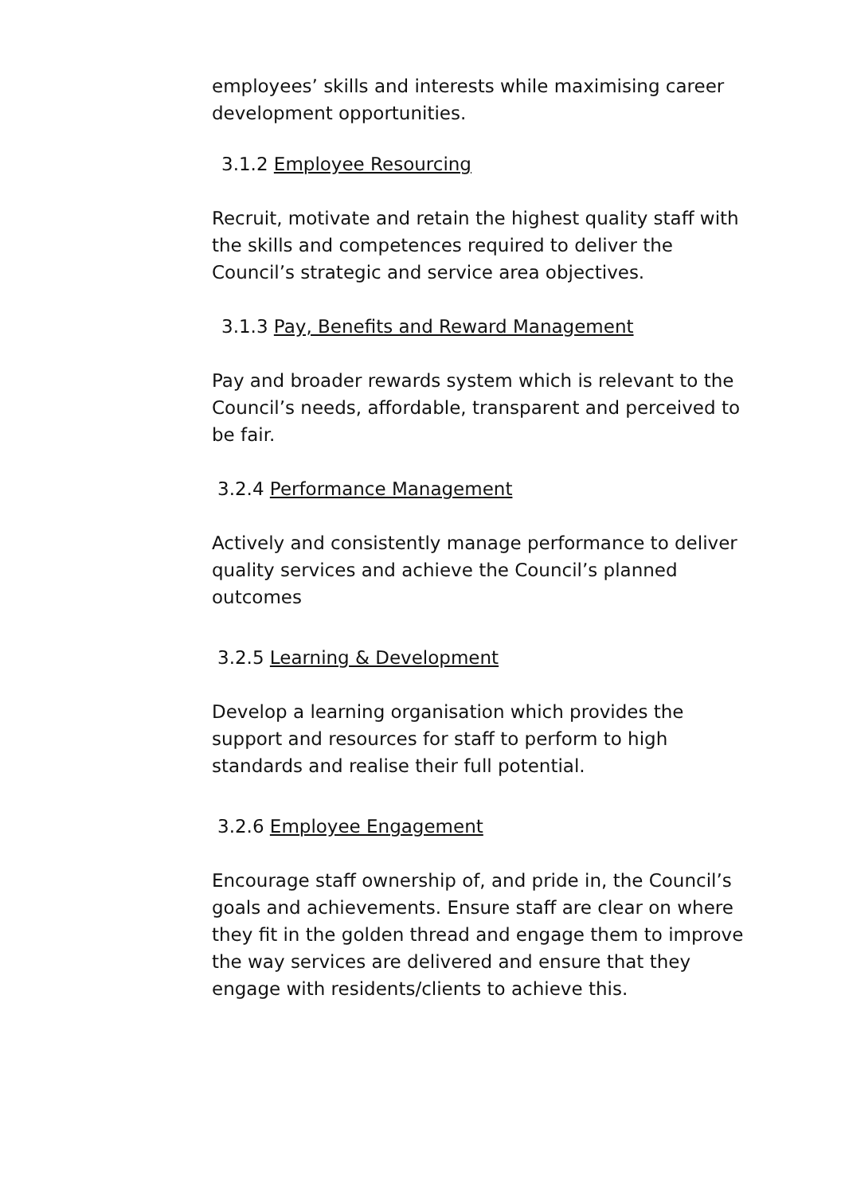employees’ skills and interests while maximising career development opportunities.
3.1.2 Employee Resourcing
Recruit, motivate and retain the highest quality staff with the skills and competences required to deliver the Council’s strategic and service area objectives.
3.1.3 Pay, Benefits and Reward Management
Pay and broader rewards system which is relevant to the Council’s needs, affordable, transparent and perceived to be fair.
3.2.4 Performance Management
Actively and consistently manage performance to deliver quality services and achieve the Council’s planned outcomes
3.2.5 Learning & Development
Develop a learning organisation which provides the support and resources for staff to perform to high standards and realise their full potential.
3.2.6 Employee Engagement
Encourage staff ownership of, and pride in, the Council’s goals and achievements. Ensure staff are clear on where they fit in the golden thread and engage them to improve the way services are delivered and ensure that they engage with residents/clients to achieve this.